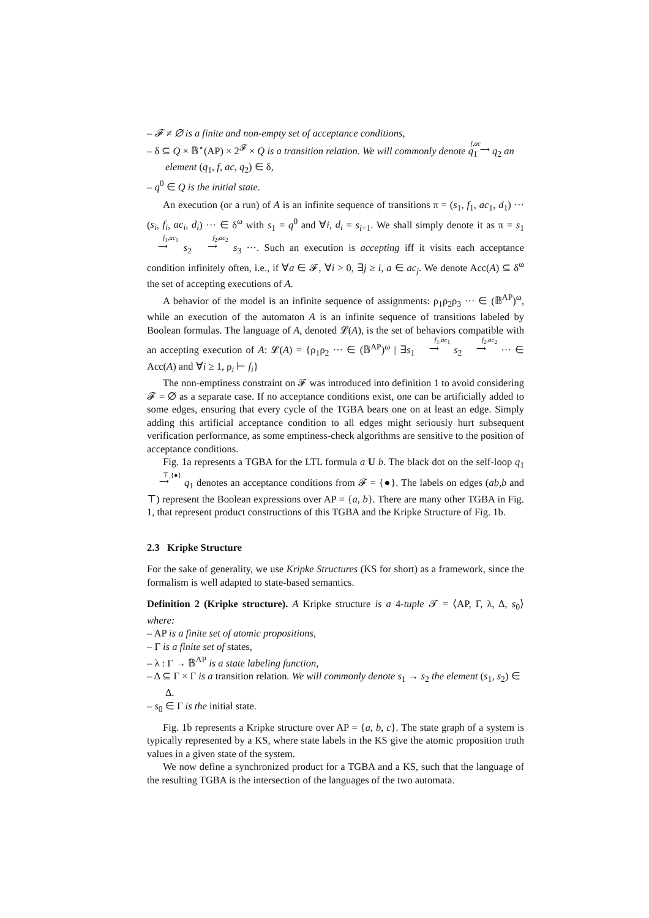– 𝓕 ≠ ∅ is a finite and non-empty set of acceptance conditions,
– δ ⊆ Q × 𝔹<sup>⋆</sup>(AP) × 2<sup>𝓕</sup> × Q is a transition relation. We will commonly denote q<sub>1</sub> f,ac
⟶ q<sub>2</sub> an element (q<sub>1</sub>, f, ac, q<sub>2</sub>) ∈ δ,
– q<sup>0</sup> ∈ Q is the initial state.
An execution (or a run) of A is an infinite sequence of transitions π = (s<sub>1</sub>, f<sub>1</sub>, ac<sub>1</sub>, d<sub>1</sub>) ··· (s<sub>i</sub>, f<sub>i</sub>, ac<sub>i</sub>, d<sub>i</sub>) ··· ∈ δ<sup>ω</sup> with s<sub>1</sub> = q<sup>0</sup> and ∀i, d<sub>i</sub> = s<sub>i+1</sub>. We shall simply denote it as π = s<sub>1</sub> f<sub>1</sub>,ac<sub>1</sub>
⟶ s<sub>2</sub> f<sub>2</sub>,ac<sub>2</sub>
⟶ s<sub>3</sub> ···. Such an execution is accepting iff it visits each acceptance condition infinitely often, i.e., if ∀a ∈ 𝓕, ∀i > 0, ∃j ≥ i, a ∈ ac<sub>j</sub>. We denote Acc(A) ⊆ δ<sup>ω</sup> the set of accepting executions of A.
A behavior of the model is an infinite sequence of assignments: ρ<sub>1</sub>ρ<sub>2</sub>ρ<sub>3</sub> ··· ∈ (𝔹<sup>AP</sup>)<sup>ω</sup>, while an execution of the automaton A is an infinite sequence of transitions labeled by Boolean formulas. The language of A, denoted 𝓛(A), is the set of behaviors compatible with an accepting execution of A: 𝓛(A) = {ρ<sub>1</sub>ρ<sub>2</sub> ··· ∈ (𝔹<sup>AP</sup>)<sup>ω</sup> | ∃s<sub>1</sub> f<sub>1</sub>,ac<sub>1</sub>
⟶ s<sub>2</sub> f<sub>2</sub>,ac<sub>2</sub>
⟶ ··· ∈ Acc(A) and ∀i ≥ 1, ρ<sub>i</sub> ⊨ f<sub>i</sub>}
The non-emptiness constraint on 𝓕 was introduced into definition 1 to avoid considering 𝓕 = ∅ as a separate case. If no acceptance conditions exist, one can be artificially added to some edges, ensuring that every cycle of the TGBA bears one on at least an edge. Simply adding this artificial acceptance condition to all edges might seriously hurt subsequent verification performance, as some emptiness-check algorithms are sensitive to the position of acceptance conditions.
Fig. 1a represents a TGBA for the LTL formula a U b. The black dot on the self-loop q<sub>1</sub> ⊤,{●}
⟶ q<sub>1</sub> denotes an acceptance conditions from 𝓕 = {●}. The labels on edges (ab,b and ⊤) represent the Boolean expressions over AP = {a, b}. There are many other TGBA in Fig. 1, that represent product constructions of this TGBA and the Kripke Structure of Fig. 1b.
2.3 Kripke Structure
For the sake of generality, we use Kripke Structures (KS for short) as a framework, since the formalism is well adapted to state-based semantics.
Definition 2 (Kripke structure). A Kripke structure is a 4-tuple 𝓣 = ⟨AP, Γ, λ, Δ, s<sub>0</sub>⟩ where:
– AP is a finite set of atomic propositions,
– Γ is a finite set of states,
– λ : Γ → 𝔹<sup>AP</sup> is a state labeling function,
– Δ ⊆ Γ × Γ is a transition relation. We will commonly denote s<sub>1</sub> → s<sub>2</sub> the element (s<sub>1</sub>, s<sub>2</sub>) ∈ Δ.
– s<sub>0</sub> ∈ Γ is the initial state.
Fig. 1b represents a Kripke structure over AP = {a, b, c}. The state graph of a system is typically represented by a KS, where state labels in the KS give the atomic proposition truth values in a given state of the system.
We now define a synchronized product for a TGBA and a KS, such that the language of the resulting TGBA is the intersection of the languages of the two automata.